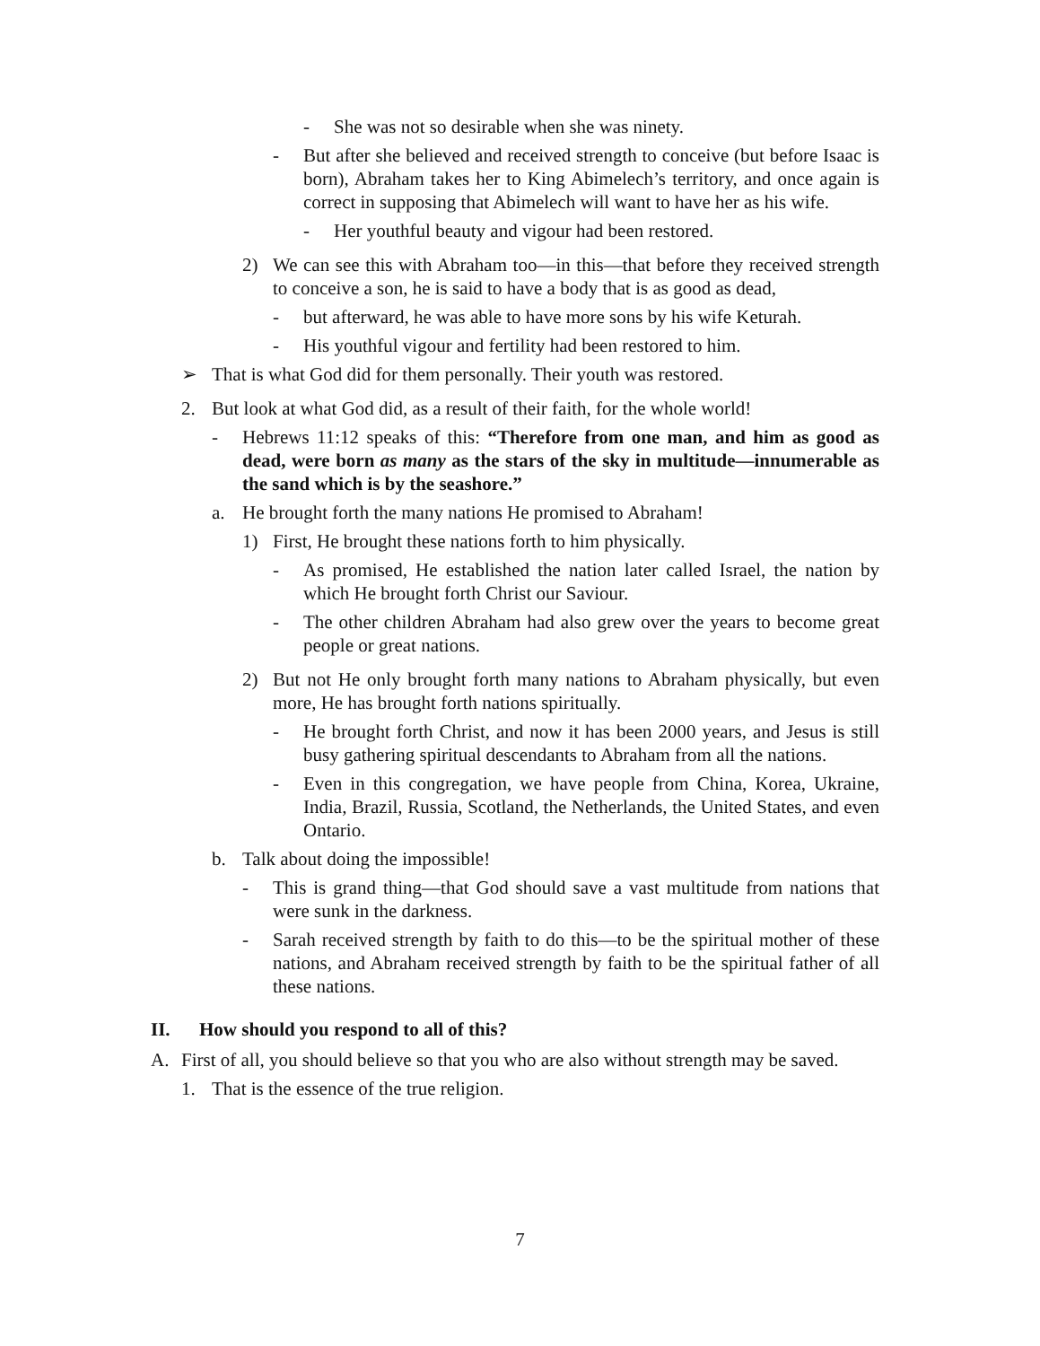- She was not so desirable when she was ninety.
- But after she believed and received strength to conceive (but before Isaac is born), Abraham takes her to King Abimelech’s territory, and once again is correct in supposing that Abimelech will want to have her as his wife.
- Her youthful beauty and vigour had been restored.
2) We can see this with Abraham too—in this—that before they received strength to conceive a son, he is said to have a body that is as good as dead,
- but afterward, he was able to have more sons by his wife Keturah.
- His youthful vigour and fertility had been restored to him.
➢ That is what God did for them personally. Their youth was restored.
2. But look at what God did, as a result of their faith, for the whole world!
- Hebrews 11:12 speaks of this: “Therefore from one man, and him as good as dead, were born as many as the stars of the sky in multitude—innumerable as the sand which is by the seashore.”
a. He brought forth the many nations He promised to Abraham!
1) First, He brought these nations forth to him physically.
- As promised, He established the nation later called Israel, the nation by which He brought forth Christ our Saviour.
- The other children Abraham had also grew over the years to become great people or great nations.
2) But not He only brought forth many nations to Abraham physically, but even more, He has brought forth nations spiritually.
- He brought forth Christ, and now it has been 2000 years, and Jesus is still busy gathering spiritual descendants to Abraham from all the nations.
- Even in this congregation, we have people from China, Korea, Ukraine, India, Brazil, Russia, Scotland, the Netherlands, the United States, and even Ontario.
b. Talk about doing the impossible!
- This is grand thing—that God should save a vast multitude from nations that were sunk in the darkness.
- Sarah received strength by faith to do this—to be the spiritual mother of these nations, and Abraham received strength by faith to be the spiritual father of all these nations.
II. How should you respond to all of this?
A. First of all, you should believe so that you who are also without strength may be saved.
1. That is the essence of the true religion.
7